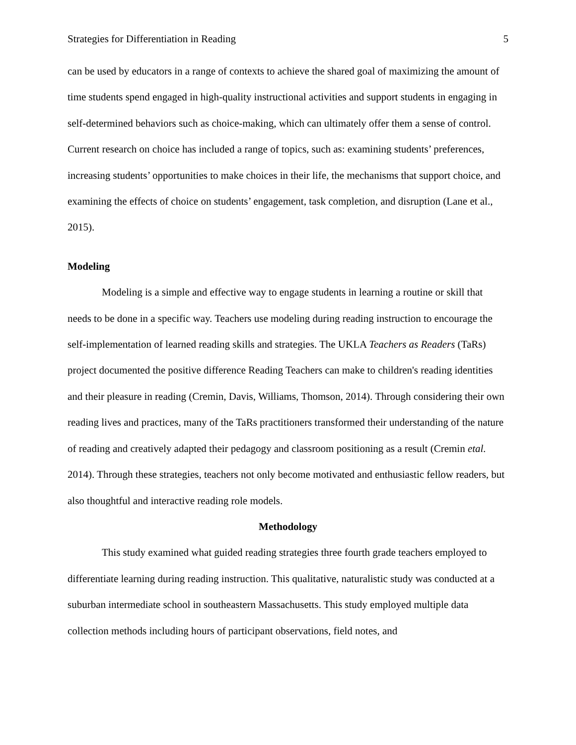Strategies for Differentiation in Reading 5
can be used by educators in a range of contexts to achieve the shared goal of maximizing the amount of time students spend engaged in high-quality instructional activities and support students in engaging in self-determined behaviors such as choice-making, which can ultimately offer them a sense of control. Current research on choice has included a range of topics, such as: examining students’ preferences, increasing students’ opportunities to make choices in their life, the mechanisms that support choice, and examining the effects of choice on students’ engagement, task completion, and disruption (Lane et al., 2015).
Modeling
Modeling is a simple and effective way to engage students in learning a routine or skill that needs to be done in a specific way. Teachers use modeling during reading instruction to encourage the self-implementation of learned reading skills and strategies. The UKLA Teachers as Readers (TaRs) project documented the positive difference Reading Teachers can make to children's reading identities and their pleasure in reading (Cremin, Davis, Williams, Thomson, 2014). Through considering their own reading lives and practices, many of the TaRs practitioners transformed their understanding of the nature of reading and creatively adapted their pedagogy and classroom positioning as a result (Cremin etal. 2014). Through these strategies, teachers not only become motivated and enthusiastic fellow readers, but also thoughtful and interactive reading role models.
Methodology
This study examined what guided reading strategies three fourth grade teachers employed to differentiate learning during reading instruction. This qualitative, naturalistic study was conducted at a suburban intermediate school in southeastern Massachusetts. This study employed multiple data collection methods including hours of participant observations, field notes, and